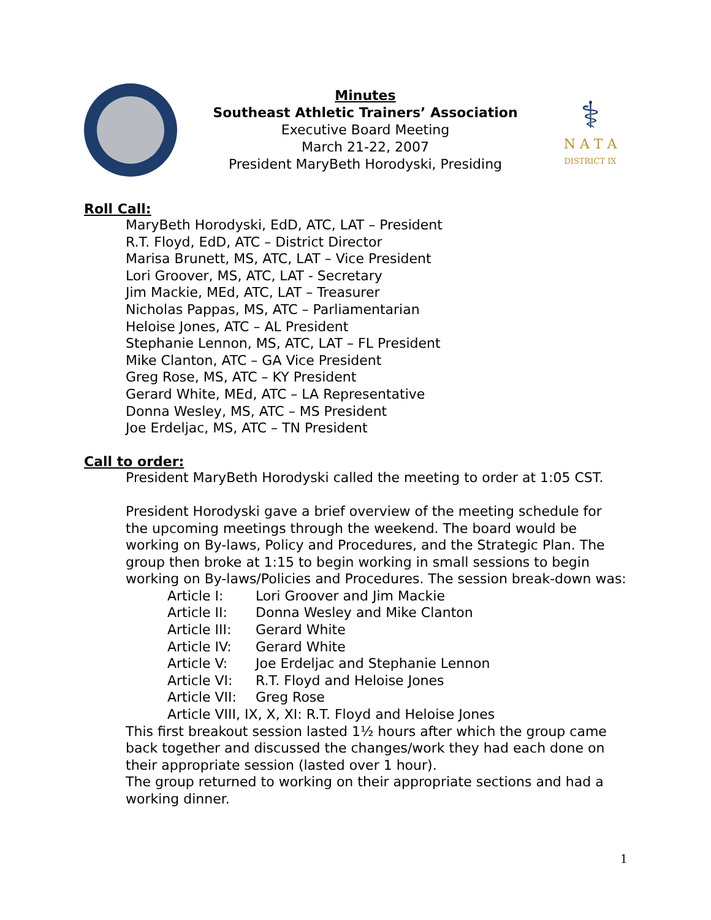Minutes
Southeast Athletic Trainers’ Association
Executive Board Meeting
March 21-22, 2007
President MaryBeth Horodyski, Presiding
⚕
N A T A
DISTRICT IX
Roll Call:
MaryBeth Horodyski, EdD, ATC, LAT – President
R.T. Floyd, EdD, ATC – District Director
Marisa Brunett, MS, ATC, LAT – Vice President
Lori Groover, MS, ATC, LAT - Secretary
Jim Mackie, MEd, ATC, LAT – Treasurer
Nicholas Pappas, MS, ATC – Parliamentarian
Heloise Jones, ATC – AL President
Stephanie Lennon, MS, ATC, LAT – FL President
Mike Clanton, ATC – GA Vice President
Greg Rose, MS, ATC – KY President
Gerard White, MEd, ATC – LA Representative
Donna Wesley, MS, ATC – MS President
Joe Erdeljac, MS, ATC – TN President
Call to order:
President MaryBeth Horodyski called the meeting to order at 1:05 CST.
President Horodyski gave a brief overview of the meeting schedule for the upcoming meetings through the weekend. The board would be working on By-laws, Policy and Procedures, and the Strategic Plan. The group then broke at 1:15 to begin working in small sessions to begin working on By-laws/Policies and Procedures. The session break-down was:
Article I: Lori Groover and Jim Mackie
Article II: Donna Wesley and Mike Clanton
Article III: Gerard White
Article IV: Gerard White
Article V: Joe Erdeljac and Stephanie Lennon
Article VI: R.T. Floyd and Heloise Jones
Article VII: Greg Rose
Article VIII, IX, X, XI: R.T. Floyd and Heloise Jones
This first breakout session lasted 1½ hours after which the group came back together and discussed the changes/work they had each done on their appropriate session (lasted over 1 hour).
The group returned to working on their appropriate sections and had a working dinner.
1